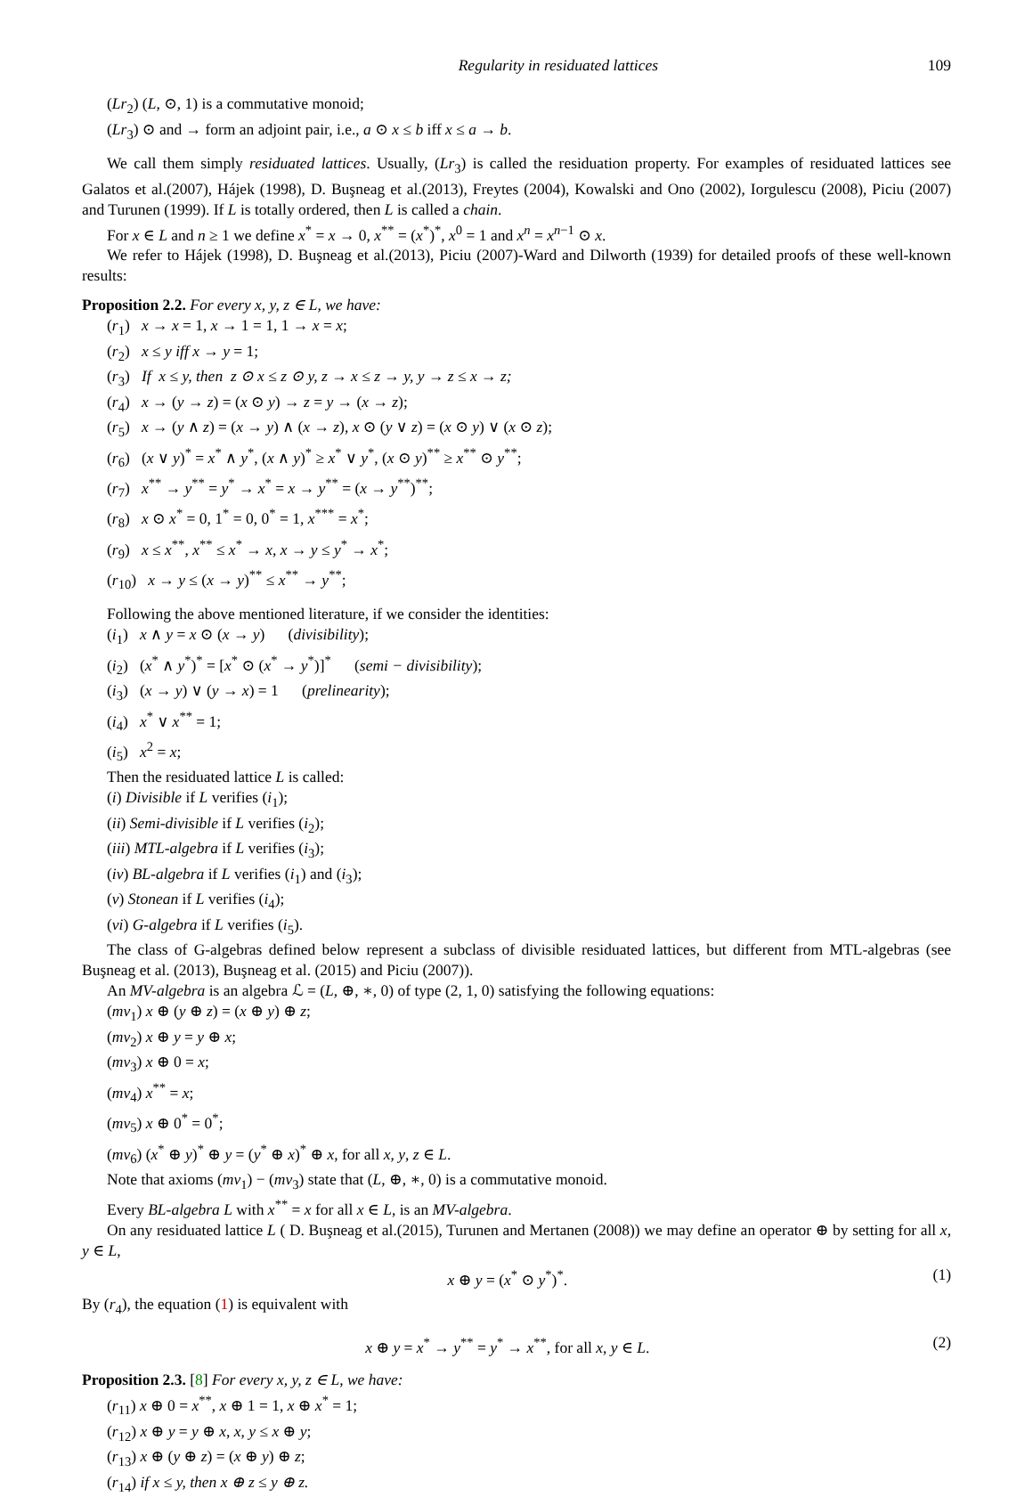Regularity in residuated lattices 109
(Lr<sub>2</sub>) (L, ⊙, 1) is a commutative monoid;
(Lr<sub>3</sub>) ⊙ and → form an adjoint pair, i.e., a ⊙ x ≤ b iff x ≤ a → b.
We call them simply residuated lattices. Usually, (Lr<sub>3</sub>) is called the residuation property. For examples of residuated lattices see Galatos et al.(2007), Hájek (1998), D. Buşneag et al.(2013), Freytes (2004), Kowalski and Ono (2002), Iorgulescu (2008), Piciu (2007) and Turunen (1999). If L is totally ordered, then L is called a chain.
For x ∈ L and n ≥ 1 we define x<sup>*</sup> = x → 0, x<sup>**</sup> = (x<sup>*</sup>)<sup>*</sup>, x<sup>0</sup> = 1 and x<sup>n</sup> = x<sup>n−1</sup> ⊙ x.
We refer to Hájek (1998), D. Buşneag et al.(2013), Piciu (2007)-Ward and Dilworth (1939) for detailed proofs of these well-known results:
Proposition 2.2. For every x, y, z ∈ L, we have:
(r<sub>1</sub>) x → x = 1, x → 1 = 1, 1 → x = x;
(r<sub>2</sub>) x ≤ y iff x → y = 1;
(r<sub>3</sub>) If x ≤ y, then z ⊙ x ≤ z ⊙ y, z → x ≤ z → y, y → z ≤ x → z;
(r<sub>4</sub>) x → (y → z) = (x ⊙ y) → z = y → (x → z);
(r<sub>5</sub>) x → (y ∧ z) = (x → y) ∧ (x → z), x ⊙ (y ∨ z) = (x ⊙ y) ∨ (x ⊙ z);
(r<sub>6</sub>) (x ∨ y)<sup>*</sup> = x<sup>*</sup> ∧ y<sup>*</sup>, (x ∧ y)<sup>*</sup> ≥ x<sup>*</sup> ∨ y<sup>*</sup>, (x ⊙ y)<sup>**</sup> ≥ x<sup>**</sup> ⊙ y<sup>**</sup>;
(r<sub>7</sub>) x<sup>**</sup> → y<sup>**</sup> = y<sup>*</sup> → x<sup>*</sup> = x → y<sup>**</sup> = (x → y<sup>**</sup>)<sup>**</sup>;
(r<sub>8</sub>) x ⊙ x<sup>*</sup> = 0, 1<sup>*</sup> = 0, 0<sup>*</sup> = 1, x<sup>***</sup> = x<sup>*</sup>;
(r<sub>9</sub>) x ≤ x<sup>**</sup>, x<sup>**</sup> ≤ x<sup>*</sup> → x, x → y ≤ y<sup>*</sup> → x<sup>*</sup>;
(r<sub>10</sub>) x → y ≤ (x → y)<sup>**</sup> ≤ x<sup>**</sup> → y<sup>**</sup>;
Following the above mentioned literature, if we consider the identities:
(i<sub>1</sub>) x ∧ y = x ⊙ (x → y) (divisibility);
(i<sub>2</sub>) (x<sup>*</sup> ∧ y<sup>*</sup>)<sup>*</sup> = [x<sup>*</sup> ⊙ (x<sup>*</sup> → y<sup>*</sup>)]<sup>*</sup> (semi − divisibility);
(i<sub>3</sub>) (x → y) ∨ (y → x) = 1 (prelinearity);
(i<sub>4</sub>) x<sup>*</sup> ∨ x<sup>**</sup> = 1;
(i<sub>5</sub>) x<sup>2</sup> = x;
Then the residuated lattice L is called:
(i) Divisible if L verifies (i<sub>1</sub>);
(ii) Semi-divisible if L verifies (i<sub>2</sub>);
(iii) MTL-algebra if L verifies (i<sub>3</sub>);
(iv) BL-algebra if L verifies (i<sub>1</sub>) and (i<sub>3</sub>);
(v) Stonean if L verifies (i<sub>4</sub>);
(vi) G-algebra if L verifies (i<sub>5</sub>).
The class of G-algebras defined below represent a subclass of divisible residuated lattices, but different from MTL-algebras (see Buşneag et al. (2013), Buşneag et al. (2015) and Piciu (2007)).
An MV-algebra is an algebra ℒ = (L, ⊕, ∗, 0) of type (2, 1, 0) satisfying the following equations:
(mv<sub>1</sub>) x ⊕ (y ⊕ z) = (x ⊕ y) ⊕ z;
(mv<sub>2</sub>) x ⊕ y = y ⊕ x;
(mv<sub>3</sub>) x ⊕ 0 = x;
(mv<sub>4</sub>) x<sup>**</sup> = x;
(mv<sub>5</sub>) x ⊕ 0<sup>*</sup> = 0<sup>*</sup>;
(mv<sub>6</sub>) (x<sup>*</sup> ⊕ y)<sup>*</sup> ⊕ y = (y<sup>*</sup> ⊕ x)<sup>*</sup> ⊕ x, for all x, y, z ∈ L.
Note that axioms (mv<sub>1</sub>) − (mv<sub>3</sub>) state that (L, ⊕, ∗, 0) is a commutative monoid.
Every BL-algebra L with x<sup>**</sup> = x for all x ∈ L, is an MV-algebra.
On any residuated lattice L ( D. Buşneag et al.(2015), Turunen and Mertanen (2008)) we may define an operator ⊕ by setting for all x, y ∈ L,
x ⊕ y = (x<sup>*</sup> ⊙ y<sup>*</sup>)<sup>*</sup>. (1)
By (r<sub>4</sub>), the equation (1) is equivalent with
x ⊕ y = x<sup>*</sup> → y<sup>**</sup> = y<sup>*</sup> → x<sup>**</sup>, for all x, y ∈ L. (2)
Proposition 2.3. [8] For every x, y, z ∈ L, we have:
(r<sub>11</sub>) x ⊕ 0 = x<sup>**</sup>, x ⊕ 1 = 1, x ⊕ x<sup>*</sup> = 1;
(r<sub>12</sub>) x ⊕ y = y ⊕ x, x, y ≤ x ⊕ y;
(r<sub>13</sub>) x ⊕ (y ⊕ z) = (x ⊕ y) ⊕ z;
(r<sub>14</sub>) if x ≤ y, then x ⊕ z ≤ y ⊕ z.